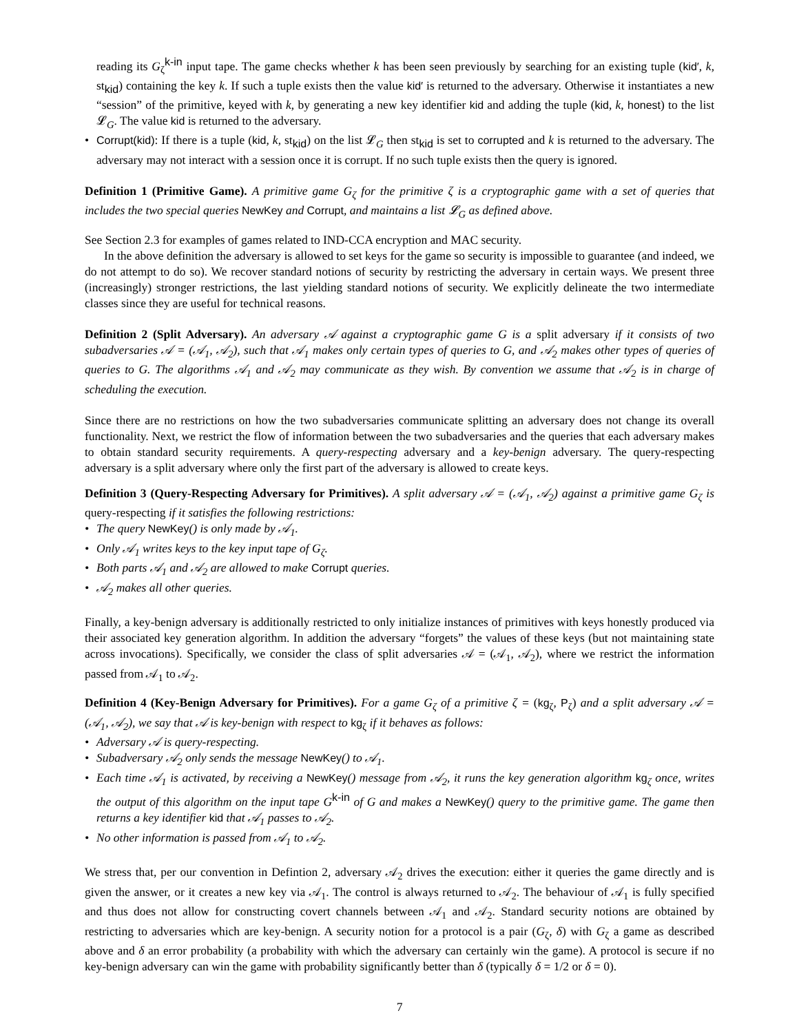reading its G<sub>ζ</sub><sup>k-in</sup> input tape. The game checks whether k has been seen previously by searching for an existing tuple (kid′, k, st<sub>kid</sub>) containing the key k. If such a tuple exists then the value kid′ is returned to the adversary. Otherwise it instantiates a new “session” of the primitive, keyed with k, by generating a new key identifier kid and adding the tuple (kid, k, honest) to the list 𝓛<sub>G</sub>. The value kid is returned to the adversary.
• Corrupt(kid): If there is a tuple (kid, k, st<sub>kid</sub>) on the list 𝓛<sub>G</sub> then st<sub>kid</sub> is set to corrupted and k is returned to the adversary. The adversary may not interact with a session once it is corrupt. If no such tuple exists then the query is ignored.
Definition 1 (Primitive Game). A primitive game G<sub>ζ</sub> for the primitive ζ is a cryptographic game with a set of queries that includes the two special queries NewKey and Corrupt, and maintains a list 𝓛<sub>G</sub> as defined above.
See Section 2.3 for examples of games related to IND-CCA encryption and MAC security.
In the above definition the adversary is allowed to set keys for the game so security is impossible to guarantee (and indeed, we do not attempt to do so). We recover standard notions of security by restricting the adversary in certain ways. We present three (increasingly) stronger restrictions, the last yielding standard notions of security. We explicitly delineate the two intermediate classes since they are useful for technical reasons.
Definition 2 (Split Adversary). An adversary 𝒜 against a cryptographic game G is a split adversary if it consists of two subadversaries 𝒜 = (𝒜<sub>1</sub>, 𝒜<sub>2</sub>), such that 𝒜<sub>1</sub> makes only certain types of queries to G, and 𝒜<sub>2</sub> makes other types of queries of queries to G. The algorithms 𝒜<sub>1</sub> and 𝒜<sub>2</sub> may communicate as they wish. By convention we assume that 𝒜<sub>2</sub> is in charge of scheduling the execution.
Since there are no restrictions on how the two subadversaries communicate splitting an adversary does not change its overall functionality. Next, we restrict the flow of information between the two subadversaries and the queries that each adversary makes to obtain standard security requirements. A query-respecting adversary and a key-benign adversary. The query-respecting adversary is a split adversary where only the first part of the adversary is allowed to create keys.
Definition 3 (Query-Respecting Adversary for Primitives). A split adversary 𝒜 = (𝒜<sub>1</sub>, 𝒜<sub>2</sub>) against a primitive game G<sub>ζ</sub> is query-respecting if it satisfies the following restrictions:
• The query NewKey() is only made by 𝒜<sub>1</sub>.
• Only 𝒜<sub>1</sub> writes keys to the key input tape of G<sub>ζ</sub>.
• Both parts 𝒜<sub>1</sub> and 𝒜<sub>2</sub> are allowed to make Corrupt queries.
• 𝒜<sub>2</sub> makes all other queries.
Finally, a key-benign adversary is additionally restricted to only initialize instances of primitives with keys honestly produced via their associated key generation algorithm. In addition the adversary “forgets” the values of these keys (but not maintaining state across invocations). Specifically, we consider the class of split adversaries 𝒜 = (𝒜<sub>1</sub>, 𝒜<sub>2</sub>), where we restrict the information passed from 𝒜<sub>1</sub> to 𝒜<sub>2</sub>.
Definition 4 (Key-Benign Adversary for Primitives). For a game G<sub>ζ</sub> of a primitive ζ = (kg<sub>ζ</sub>, P<sub>ζ</sub>) and a split adversary 𝒜 = (𝒜<sub>1</sub>, 𝒜<sub>2</sub>), we say that 𝒜 is key-benign with respect to kg<sub>ζ</sub> if it behaves as follows:
• Adversary 𝒜 is query-respecting.
• Subadversary 𝒜<sub>2</sub> only sends the message NewKey() to 𝒜<sub>1</sub>.
• Each time 𝒜<sub>1</sub> is activated, by receiving a NewKey() message from 𝒜<sub>2</sub>, it runs the key generation algorithm kg<sub>ζ</sub> once, writes the output of this algorithm on the input tape G<sup>k-in</sup> of G and makes a NewKey() query to the primitive game. The game then returns a key identifier kid that 𝒜<sub>1</sub> passes to 𝒜<sub>2</sub>.
• No other information is passed from 𝒜<sub>1</sub> to 𝒜<sub>2</sub>.
We stress that, per our convention in Defintion 2, adversary 𝒜<sub>2</sub> drives the execution: either it queries the game directly and is given the answer, or it creates a new key via 𝒜<sub>1</sub>. The control is always returned to 𝒜<sub>2</sub>. The behaviour of 𝒜<sub>1</sub> is fully specified and thus does not allow for constructing covert channels between 𝒜<sub>1</sub> and 𝒜<sub>2</sub>. Standard security notions are obtained by restricting to adversaries which are key-benign. A security notion for a protocol is a pair (G<sub>ζ</sub>, δ) with G<sub>ζ</sub> a game as described above and δ an error probability (a probability with which the adversary can certainly win the game). A protocol is secure if no key-benign adversary can win the game with probability significantly better than δ (typically δ = 1/2 or δ = 0).
7